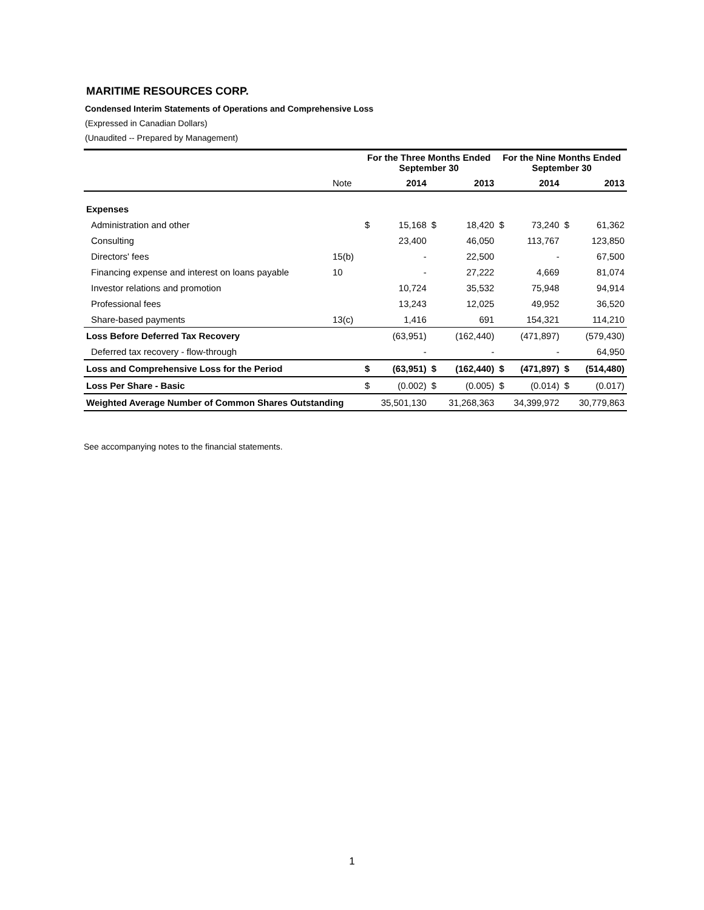MARITIME RESOURCES CORP.
Condensed Interim Statements of Operations and Comprehensive Loss
(Expressed in Canadian Dollars)
(Unaudited -- Prepared by Management)
| | | For the Three Months Ended September 30 | | | | For the Nine Months Ended September 30 | | | |
| --- | --- | --- | --- | --- | --- | --- | --- | --- | --- |
| | Note | | 2014 | | 2013 | | 2014 | | 2013 |
| Expenses | | | | | | | | | |
| Administration and other | | $ | 15,168 | $ | 18,420 | $ | 73,240 | $ | 61,362 |
| Consulting | | | 23,400 | | 46,050 | | 113,767 | | 123,850 |
| Directors' fees | 15(b) | | - | | 22,500 | | - | | 67,500 |
| Financing expense and interest on loans payable | 10 | | - | | 27,222 | | 4,669 | | 81,074 |
| Investor relations and promotion | | | 10,724 | | 35,532 | | 75,948 | | 94,914 |
| Professional fees | | | 13,243 | | 12,025 | | 49,952 | | 36,520 |
| Share-based payments | 13(c) | | 1,416 | | 691 | | 154,321 | | 114,210 |
| Loss Before Deferred Tax Recovery | | | (63,951) | | (162,440) | | (471,897) | | (579,430) |
| Deferred tax recovery - flow-through | | | - | | - | | - | | 64,950 |
| Loss and Comprehensive Loss for the Period | | $ | (63,951) | $ | (162,440) | $ | (471,897) | $ | (514,480) |
| Loss Per Share - Basic | | $ | (0.002) | $ | (0.005) | $ | (0.014) | $ | (0.017) |
| Weighted Average Number of Common Shares Outstanding | | | 35,501,130 | | 31,268,363 | | 34,399,972 | | 30,779,863 |
See accompanying notes to the financial statements.
1